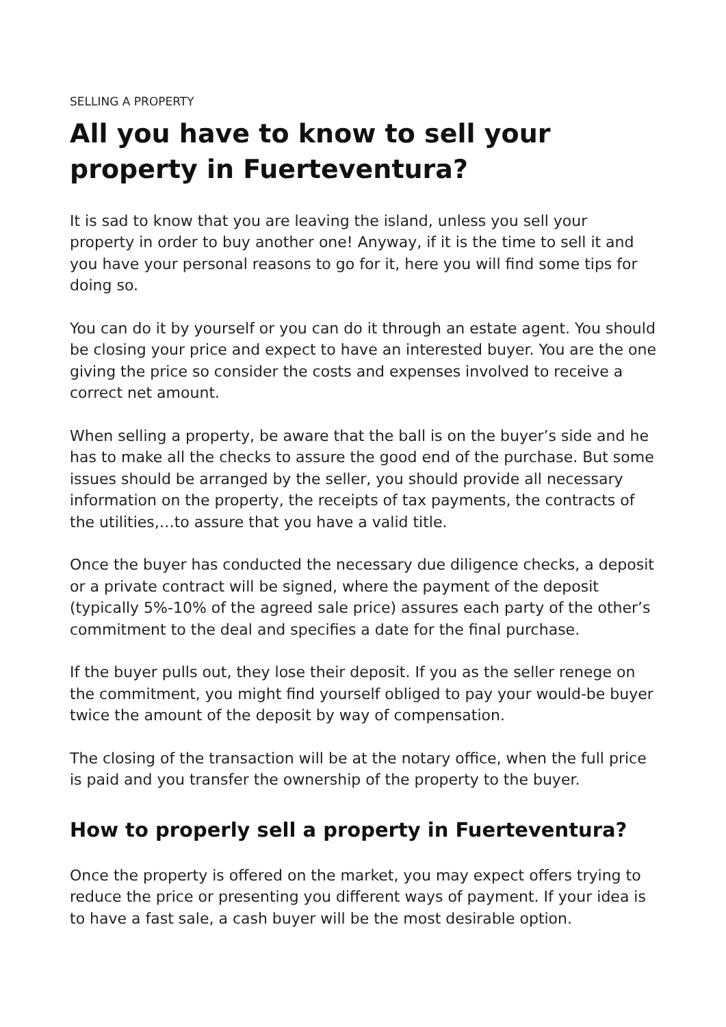SELLING A PROPERTY
All you have to know to sell your property in Fuerteventura?
It is sad to know that you are leaving the island, unless you sell your property in order to buy another one! Anyway, if it is the time to sell it and you have your personal reasons to go for it, here you will find some tips for doing so.
You can do it by yourself or you can do it through an estate agent. You should be closing your price and expect to have an interested buyer. You are the one giving the price so consider the costs and expenses involved to receive a correct net amount.
When selling a property, be aware that the ball is on the buyer’s side and he has to make all the checks to assure the good end of the purchase. But some issues should be arranged by the seller, you should provide all necessary information on the property, the receipts of tax payments, the contracts of the utilities,…to assure that you have a valid title.
Once the buyer has conducted the necessary due diligence checks, a deposit or a private contract will be signed, where the payment of the deposit (typically 5%-10% of the agreed sale price) assures each party of the other’s commitment to the deal and specifies a date for the final purchase.
If the buyer pulls out, they lose their deposit. If you as the seller renege on the commitment, you might find yourself obliged to pay your would-be buyer twice the amount of the deposit by way of compensation.
The closing of the transaction will be at the notary office, when the full price is paid and you transfer the ownership of the property to the buyer.
How to properly sell a property in Fuerteventura?
Once the property is offered on the market, you may expect offers trying to reduce the price or presenting you different ways of payment. If your idea is to have a fast sale, a cash buyer will be the most desirable option.